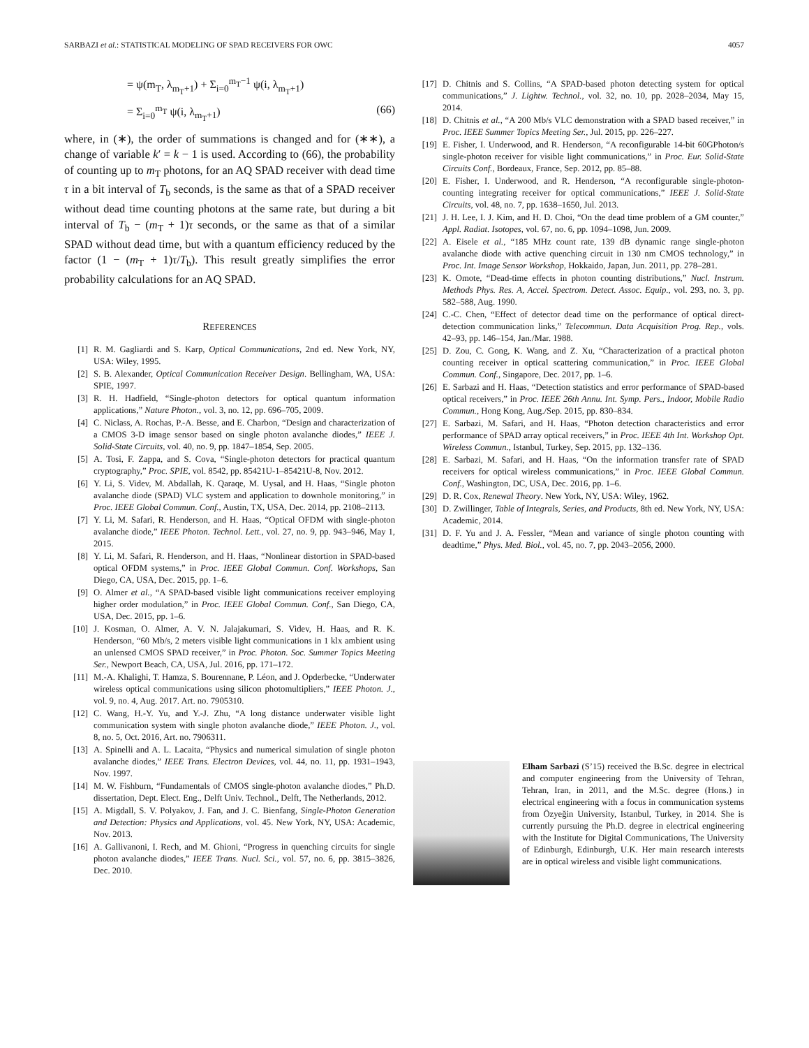SARBAZI et al.: STATISTICAL MODELING OF SPAD RECEIVERS FOR OWC 4057
= ψ(m<sub>T</sub>, λ<sub>m<sub>T</sub>+1</sub>) + Σ<sub>i=0</sub><sup>m<sub>T</sub>−1</sup> ψ(i, λ<sub>m<sub>T</sub>+1</sub>)
= Σ<sub>i=0</sub><sup>m<sub>T</sub></sup> ψ(i, λ<sub>m<sub>T</sub>+1</sub>) (66)
where, in (∗), the order of summations is changed and for (∗∗), a change of variable k′ = k − 1 is used. According to (66), the probability of counting up to m<sub>T</sub> photons, for an AQ SPAD receiver with dead time τ in a bit interval of T<sub>b</sub> seconds, is the same as that of a SPAD receiver without dead time counting photons at the same rate, but during a bit interval of T<sub>b</sub> − (m<sub>T</sub> + 1)τ seconds, or the same as that of a similar SPAD without dead time, but with a quantum efficiency reduced by the factor (1 − (m<sub>T</sub> + 1)τ/T<sub>b</sub>). This result greatly simplifies the error probability calculations for an AQ SPAD.
REFERENCES
[1] R. M. Gagliardi and S. Karp, Optical Communications, 2nd ed. New York, NY, USA: Wiley, 1995.
[2] S. B. Alexander, Optical Communication Receiver Design. Bellingham, WA, USA: SPIE, 1997.
[3] R. H. Hadfield, “Single-photon detectors for optical quantum information applications,” Nature Photon., vol. 3, no. 12, pp. 696–705, 2009.
[4] C. Niclass, A. Rochas, P.-A. Besse, and E. Charbon, “Design and characterization of a CMOS 3-D image sensor based on single photon avalanche diodes,” IEEE J. Solid-State Circuits, vol. 40, no. 9, pp. 1847–1854, Sep. 2005.
[5] A. Tosi, F. Zappa, and S. Cova, “Single-photon detectors for practical quantum cryptography,” Proc. SPIE, vol. 8542, pp. 85421U-1–85421U-8, Nov. 2012.
[6] Y. Li, S. Videv, M. Abdallah, K. Qaraqe, M. Uysal, and H. Haas, “Single photon avalanche diode (SPAD) VLC system and application to downhole monitoring,” in Proc. IEEE Global Commun. Conf., Austin, TX, USA, Dec. 2014, pp. 2108–2113.
[7] Y. Li, M. Safari, R. Henderson, and H. Haas, “Optical OFDM with single-photon avalanche diode,” IEEE Photon. Technol. Lett., vol. 27, no. 9, pp. 943–946, May 1, 2015.
[8] Y. Li, M. Safari, R. Henderson, and H. Haas, “Nonlinear distortion in SPAD-based optical OFDM systems,” in Proc. IEEE Global Commun. Conf. Workshops, San Diego, CA, USA, Dec. 2015, pp. 1–6.
[9] O. Almer et al., “A SPAD-based visible light communications receiver employing higher order modulation,” in Proc. IEEE Global Commun. Conf., San Diego, CA, USA, Dec. 2015, pp. 1–6.
[10] J. Kosman, O. Almer, A. V. N. Jalajakumari, S. Videv, H. Haas, and R. K. Henderson, “60 Mb/s, 2 meters visible light communications in 1 klx ambient using an unlensed CMOS SPAD receiver,” in Proc. Photon. Soc. Summer Topics Meeting Ser., Newport Beach, CA, USA, Jul. 2016, pp. 171–172.
[11] M.-A. Khalighi, T. Hamza, S. Bourennane, P. Léon, and J. Opderbecke, “Underwater wireless optical communications using silicon photomultipliers,” IEEE Photon. J., vol. 9, no. 4, Aug. 2017. Art. no. 7905310.
[12] C. Wang, H.-Y. Yu, and Y.-J. Zhu, “A long distance underwater visible light communication system with single photon avalanche diode,” IEEE Photon. J., vol. 8, no. 5, Oct. 2016, Art. no. 7906311.
[13] A. Spinelli and A. L. Lacaita, “Physics and numerical simulation of single photon avalanche diodes,” IEEE Trans. Electron Devices, vol. 44, no. 11, pp. 1931–1943, Nov. 1997.
[14] M. W. Fishburn, “Fundamentals of CMOS single-photon avalanche diodes,” Ph.D. dissertation, Dept. Elect. Eng., Delft Univ. Technol., Delft, The Netherlands, 2012.
[15] A. Migdall, S. V. Polyakov, J. Fan, and J. C. Bienfang, Single-Photon Generation and Detection: Physics and Applications, vol. 45. New York, NY, USA: Academic, Nov. 2013.
[16] A. Gallivanoni, I. Rech, and M. Ghioni, “Progress in quenching circuits for single photon avalanche diodes,” IEEE Trans. Nucl. Sci., vol. 57, no. 6, pp. 3815–3826, Dec. 2010.
[17] D. Chitnis and S. Collins, “A SPAD-based photon detecting system for optical communications,” J. Lightw. Technol., vol. 32, no. 10, pp. 2028–2034, May 15, 2014.
[18] D. Chitnis et al., “A 200 Mb/s VLC demonstration with a SPAD based receiver,” in Proc. IEEE Summer Topics Meeting Ser., Jul. 2015, pp. 226–227.
[19] E. Fisher, I. Underwood, and R. Henderson, “A reconfigurable 14-bit 60GPhoton/s single-photon receiver for visible light communications,” in Proc. Eur. Solid-State Circuits Conf., Bordeaux, France, Sep. 2012, pp. 85–88.
[20] E. Fisher, I. Underwood, and R. Henderson, “A reconfigurable single-photon-counting integrating receiver for optical communications,” IEEE J. Solid-State Circuits, vol. 48, no. 7, pp. 1638–1650, Jul. 2013.
[21] J. H. Lee, I. J. Kim, and H. D. Choi, “On the dead time problem of a GM counter,” Appl. Radiat. Isotopes, vol. 67, no. 6, pp. 1094–1098, Jun. 2009.
[22] A. Eisele et al., “185 MHz count rate, 139 dB dynamic range single-photon avalanche diode with active quenching circuit in 130 nm CMOS technology,” in Proc. Int. Image Sensor Workshop, Hokkaido, Japan, Jun. 2011, pp. 278–281.
[23] K. Omote, “Dead-time effects in photon counting distributions,” Nucl. Instrum. Methods Phys. Res. A, Accel. Spectrom. Detect. Assoc. Equip., vol. 293, no. 3, pp. 582–588, Aug. 1990.
[24] C.-C. Chen, “Effect of detector dead time on the performance of optical direct-detection communication links,” Telecommun. Data Acquisition Prog. Rep., vols. 42–93, pp. 146–154, Jan./Mar. 1988.
[25] D. Zou, C. Gong, K. Wang, and Z. Xu, “Characterization of a practical photon counting receiver in optical scattering communication,” in Proc. IEEE Global Commun. Conf., Singapore, Dec. 2017, pp. 1–6.
[26] E. Sarbazi and H. Haas, “Detection statistics and error performance of SPAD-based optical receivers,” in Proc. IEEE 26th Annu. Int. Symp. Pers., Indoor, Mobile Radio Commun., Hong Kong, Aug./Sep. 2015, pp. 830–834.
[27] E. Sarbazi, M. Safari, and H. Haas, “Photon detection characteristics and error performance of SPAD array optical receivers,” in Proc. IEEE 4th Int. Workshop Opt. Wireless Commun., Istanbul, Turkey, Sep. 2015, pp. 132–136.
[28] E. Sarbazi, M. Safari, and H. Haas, “On the information transfer rate of SPAD receivers for optical wireless communications,” in Proc. IEEE Global Commun. Conf., Washington, DC, USA, Dec. 2016, pp. 1–6.
[29] D. R. Cox, Renewal Theory. New York, NY, USA: Wiley, 1962.
[30] D. Zwillinger, Table of Integrals, Series, and Products, 8th ed. New York, NY, USA: Academic, 2014.
[31] D. F. Yu and J. A. Fessler, “Mean and variance of single photon counting with deadtime,” Phys. Med. Biol., vol. 45, no. 7, pp. 2043–2056, 2000.
Elham Sarbazi (S’15) received the B.Sc. degree in electrical and computer engineering from the University of Tehran, Tehran, Iran, in 2011, and the M.Sc. degree (Hons.) in electrical engineering with a focus in communication systems from Özyeğin University, Istanbul, Turkey, in 2014. She is currently pursuing the Ph.D. degree in electrical engineering with the Institute for Digital Communications, The University of Edinburgh, Edinburgh, U.K. Her main research interests are in optical wireless and visible light communications.